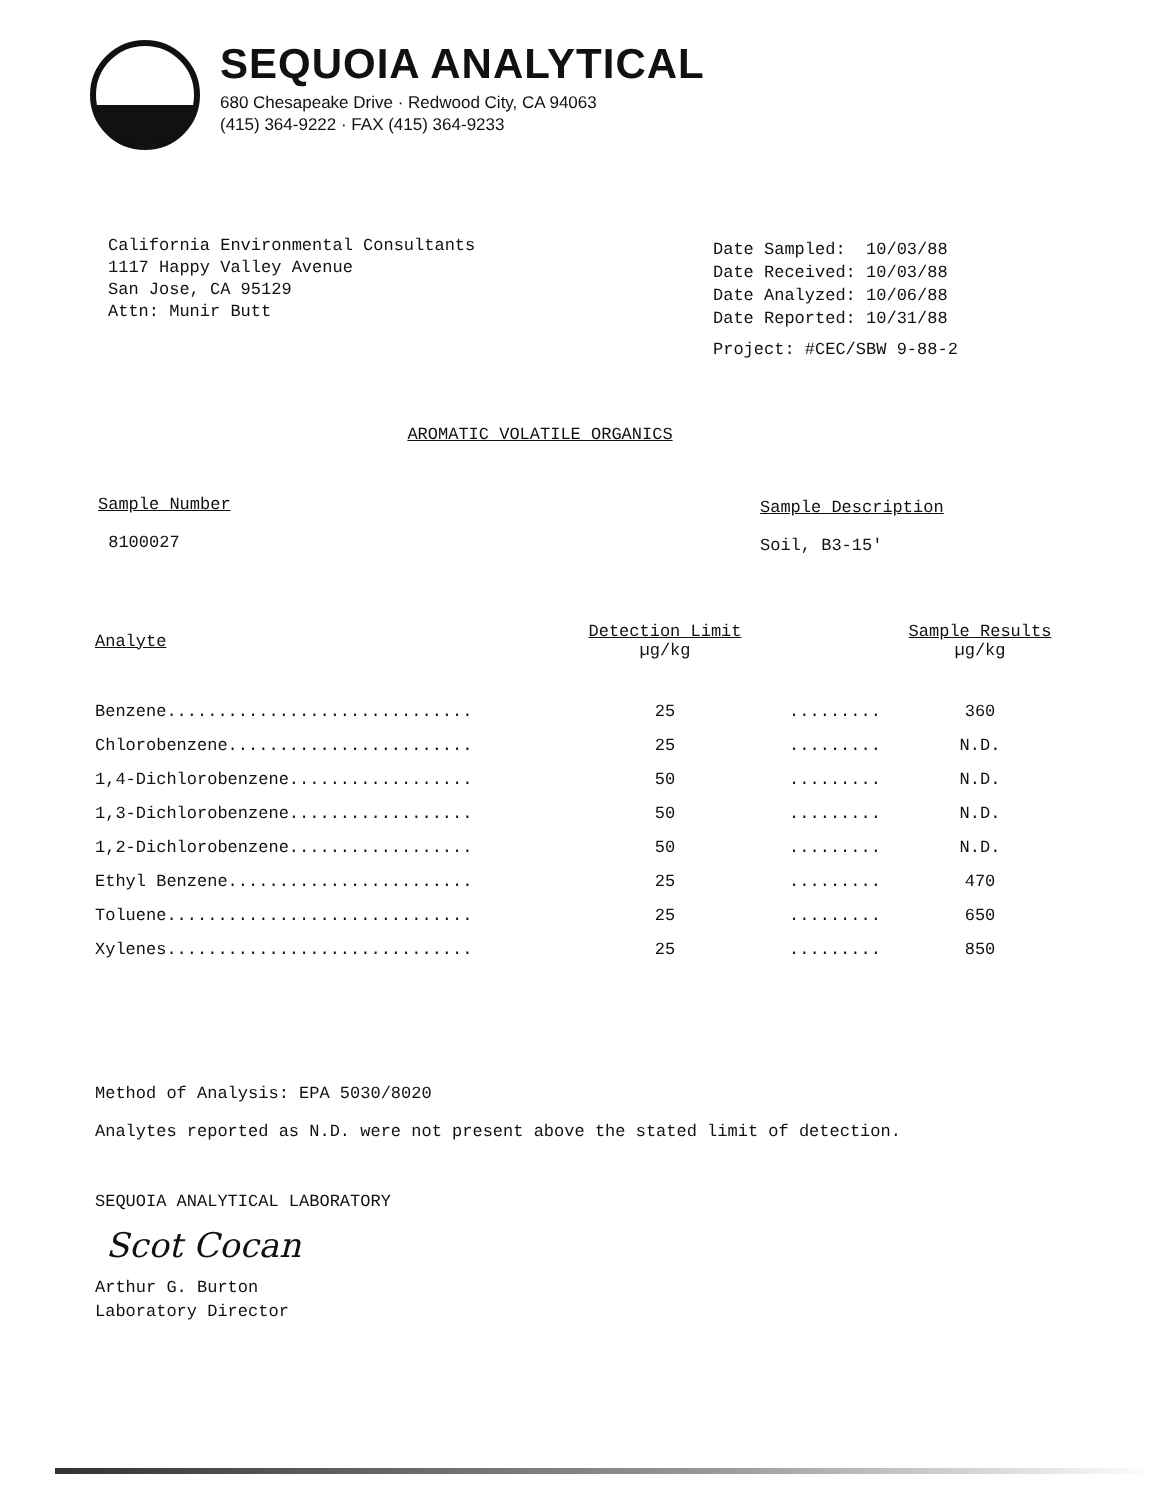SEQUOIA ANALYTICAL
680 Chesapeake Drive · Redwood City, CA 94063
(415) 364-9222 · FAX (415) 364-9233
California Environmental Consultants
1117 Happy Valley Avenue
San Jose, CA 95129
Attn: Munir Butt
Date Sampled: 10/03/88
Date Received: 10/03/88
Date Analyzed: 10/06/88
Date Reported: 10/31/88
Project: #CEC/SBW 9-88-2
AROMATIC VOLATILE ORGANICS
Sample Number
8100027
Sample Description
Soil, B3-15'
| Analyte | Detection Limit µg/kg | | Sample Results µg/kg |
| --- | --- | --- | --- |
| Benzene.............................. | 25 | ......... | 360 |
| Chlorobenzene........................ | 25 | ......... | N.D. |
| 1,4-Dichlorobenzene.................. | 50 | ......... | N.D. |
| 1,3-Dichlorobenzene.................. | 50 | ......... | N.D. |
| 1,2-Dichlorobenzene.................. | 50 | ......... | N.D. |
| Ethyl Benzene........................ | 25 | ......... | 470 |
| Toluene.............................. | 25 | ......... | 650 |
| Xylenes.............................. | 25 | ......... | 850 |
Method of Analysis: EPA 5030/8020
Analytes reported as N.D. were not present above the stated limit of detection.
SEQUOIA ANALYTICAL LABORATORY
Scot Cocan
Arthur G. Burton
Laboratory Director